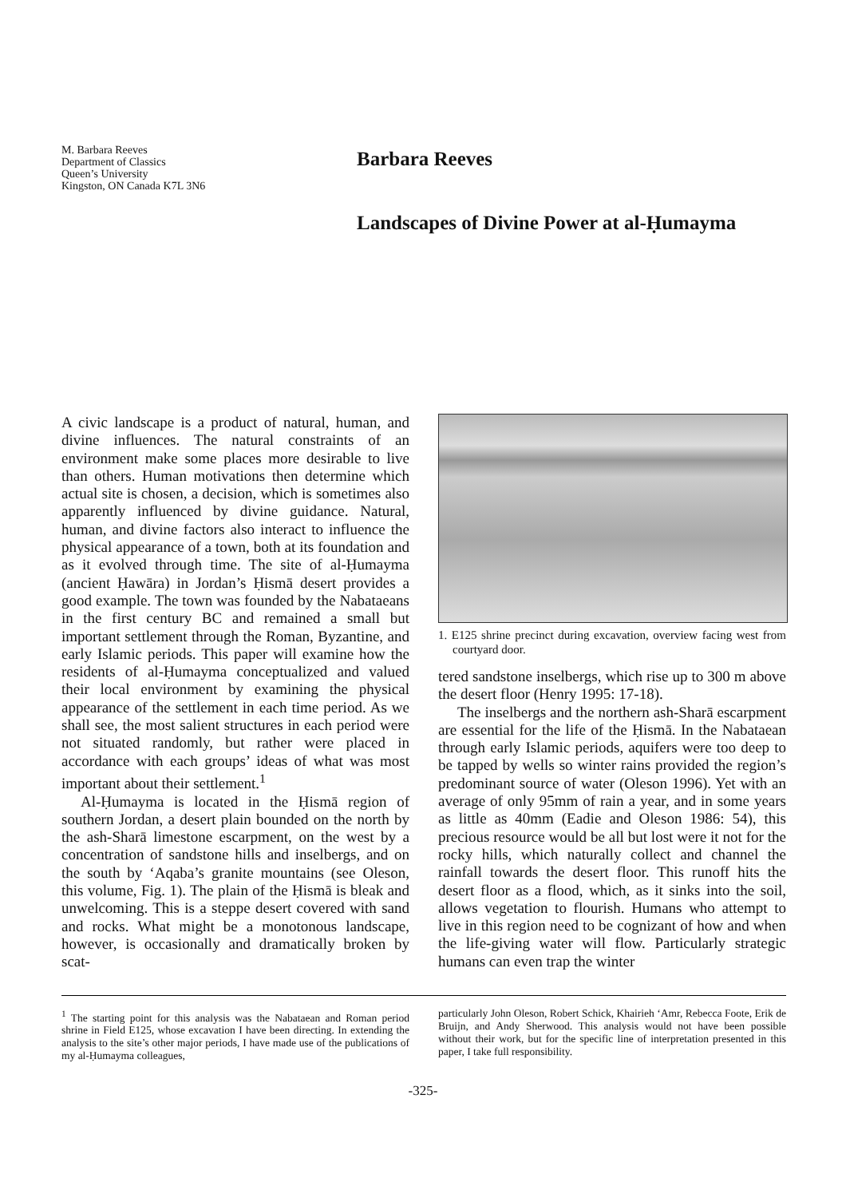M. Barbara Reeves
Department of Classics
Queen’s University
Kingston, ON Canada K7L 3N6
Barbara Reeves
Landscapes of Divine Power at al-Ḥumayma
A civic landscape is a product of natural, human, and divine influences. The natural constraints of an environment make some places more desirable to live than others. Human motivations then determine which actual site is chosen, a decision, which is sometimes also apparently influenced by divine guidance. Natural, human, and divine factors also interact to influence the physical appearance of a town, both at its foundation and as it evolved through time. The site of al-Ḥumayma (ancient Ḥawāra) in Jordan’s Ḥismā desert provides a good example. The town was founded by the Nabataeans in the first century BC and remained a small but important settlement through the Roman, Byzantine, and early Islamic periods. This paper will examine how the residents of al-Ḥumayma conceptualized and valued their local environment by examining the physical appearance of the settlement in each time period. As we shall see, the most salient structures in each period were not situated randomly, but rather were placed in accordance with each groups’ ideas of what was most important about their settlement.<sup>1</sup>
Al-Ḥumayma is located in the Ḥismā region of southern Jordan, a desert plain bounded on the north by the ash-Sharā limestone escarpment, on the west by a concentration of sandstone hills and inselbergs, and on the south by ‘Aqaba’s granite mountains (see Oleson, this volume, Fig. 1). The plain of the Ḥismā is bleak and unwelcoming. This is a steppe desert covered with sand and rocks. What might be a monotonous landscape, however, is occasionally and dramatically broken by scat-
1. E125 shrine precinct during excavation, overview facing west from courtyard door.
tered sandstone inselbergs, which rise up to 300 m above the desert floor (Henry 1995: 17-18).
The inselbergs and the northern ash-Sharā escarpment are essential for the life of the Ḥismā. In the Nabataean through early Islamic periods, aquifers were too deep to be tapped by wells so winter rains provided the region’s predominant source of water (Oleson 1996). Yet with an average of only 95mm of rain a year, and in some years as little as 40mm (Eadie and Oleson 1986: 54), this precious resource would be all but lost were it not for the rocky hills, which naturally collect and channel the rainfall towards the desert floor. This runoff hits the desert floor as a flood, which, as it sinks into the soil, allows vegetation to flourish. Humans who attempt to live in this region need to be cognizant of how and when the life-giving water will flow. Particularly strategic humans can even trap the winter
<sup>1</sup> The starting point for this analysis was the Nabataean and Roman period shrine in Field E125, whose excavation I have been directing. In extending the analysis to the site’s other major periods, I have made use of the publications of my al-Ḥumayma colleagues,
particularly John Oleson, Robert Schick, Khairieh ‘Amr, Rebecca Foote, Erik de Bruijn, and Andy Sherwood. This analysis would not have been possible without their work, but for the specific line of interpretation presented in this paper, I take full responsibility.
-325-